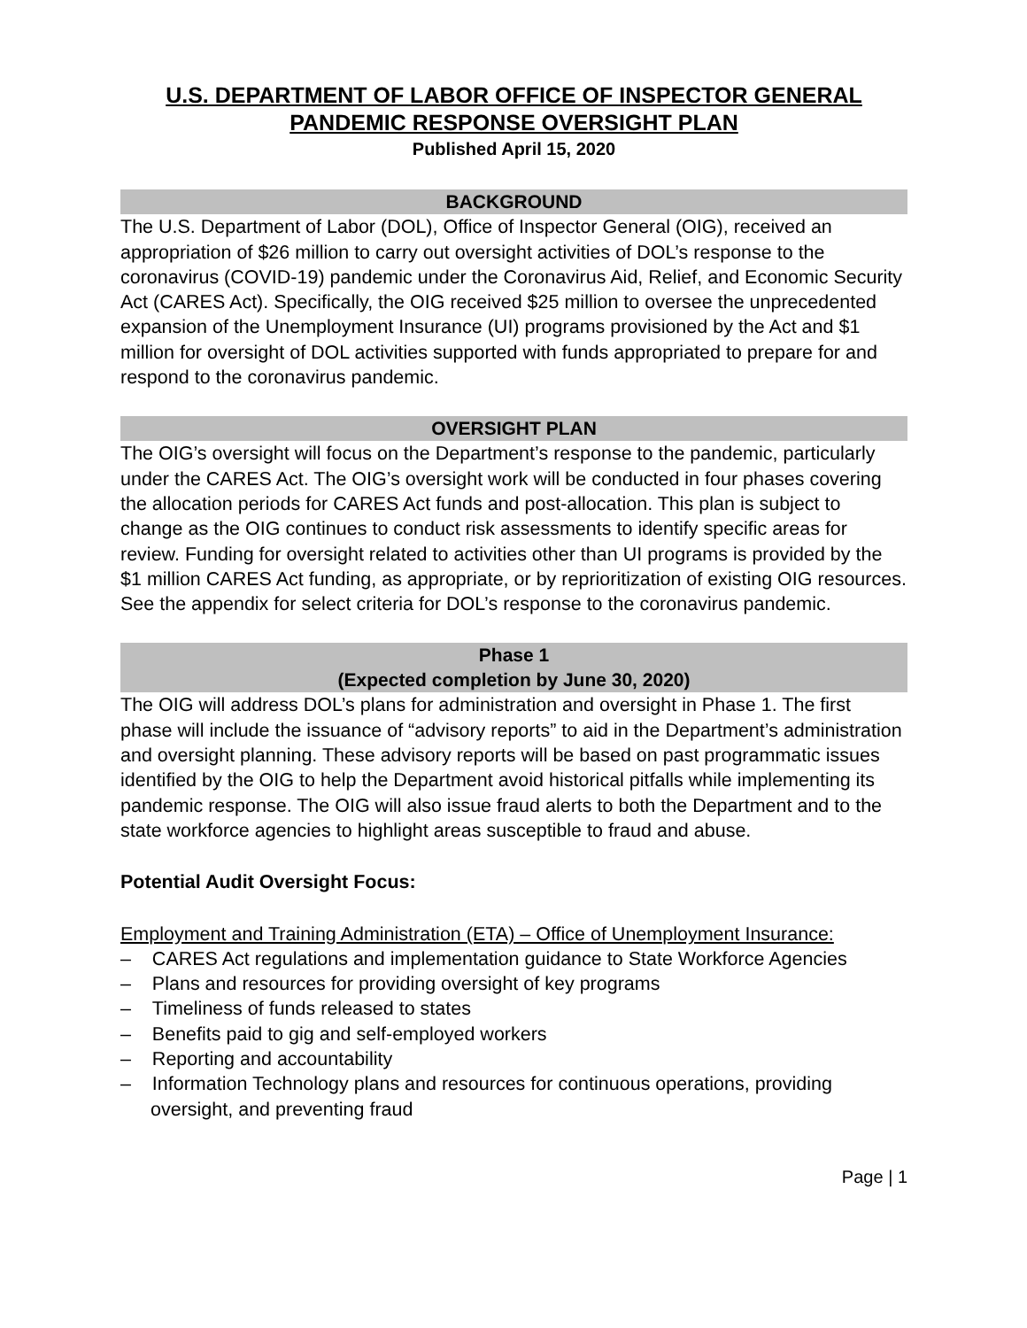U.S. DEPARTMENT OF LABOR OFFICE OF INSPECTOR GENERAL
PANDEMIC RESPONSE OVERSIGHT PLAN
Published April 15, 2020
BACKGROUND
The U.S. Department of Labor (DOL), Office of Inspector General (OIG), received an appropriation of $26 million to carry out oversight activities of DOL’s response to the coronavirus (COVID-19) pandemic under the Coronavirus Aid, Relief, and Economic Security Act (CARES Act). Specifically, the OIG received $25 million to oversee the unprecedented expansion of the Unemployment Insurance (UI) programs provisioned by the Act and $1 million for oversight of DOL activities supported with funds appropriated to prepare for and respond to the coronavirus pandemic.
OVERSIGHT PLAN
The OIG’s oversight will focus on the Department’s response to the pandemic, particularly under the CARES Act. The OIG’s oversight work will be conducted in four phases covering the allocation periods for CARES Act funds and post-allocation. This plan is subject to change as the OIG continues to conduct risk assessments to identify specific areas for review. Funding for oversight related to activities other than UI programs is provided by the $1 million CARES Act funding, as appropriate, or by reprioritization of existing OIG resources. See the appendix for select criteria for DOL’s response to the coronavirus pandemic.
Phase 1
(Expected completion by June 30, 2020)
The OIG will address DOL’s plans for administration and oversight in Phase 1. The first phase will include the issuance of “advisory reports” to aid in the Department’s administration and oversight planning. These advisory reports will be based on past programmatic issues identified by the OIG to help the Department avoid historical pitfalls while implementing its pandemic response. The OIG will also issue fraud alerts to both the Department and to the state workforce agencies to highlight areas susceptible to fraud and abuse.
Potential Audit Oversight Focus:
Employment and Training Administration (ETA) – Office of Unemployment Insurance:
– CARES Act regulations and implementation guidance to State Workforce Agencies
– Plans and resources for providing oversight of key programs
– Timeliness of funds released to states
– Benefits paid to gig and self-employed workers
– Reporting and accountability
– Information Technology plans and resources for continuous operations, providing oversight, and preventing fraud
Page | 1